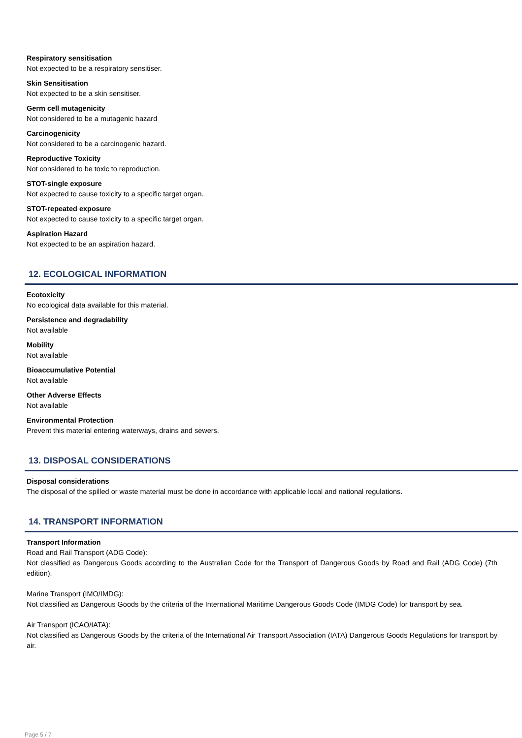Respiratory sensitisation
Not expected to be a respiratory sensitiser.
Skin Sensitisation
Not expected to be a skin sensitiser.
Germ cell mutagenicity
Not considered to be a mutagenic hazard
Carcinogenicity
Not considered to be a carcinogenic hazard.
Reproductive Toxicity
Not considered to be toxic to reproduction.
STOT-single exposure
Not expected to cause toxicity to a specific target organ.
STOT-repeated exposure
Not expected to cause toxicity to a specific target organ.
Aspiration Hazard
Not expected to be an aspiration hazard.
12. ECOLOGICAL INFORMATION
Ecotoxicity
No ecological data available for this material.
Persistence and degradability
Not available
Mobility
Not available
Bioaccumulative Potential
Not available
Other Adverse Effects
Not available
Environmental Protection
Prevent this material entering waterways, drains and sewers.
13. DISPOSAL CONSIDERATIONS
Disposal considerations
The disposal of the spilled or waste material must be done in accordance with applicable local and national regulations.
14. TRANSPORT INFORMATION
Transport Information
Road and Rail Transport (ADG Code):
Not classified as Dangerous Goods according to the Australian Code for the Transport of Dangerous Goods by Road and Rail (ADG Code) (7th edition).
Marine Transport (IMO/IMDG):
Not classified as Dangerous Goods by the criteria of the International Maritime Dangerous Goods Code (IMDG Code) for transport by sea.
Air Transport (ICAO/IATA):
Not classified as Dangerous Goods by the criteria of the International Air Transport Association (IATA) Dangerous Goods Regulations for transport by air.
Page 5 / 7